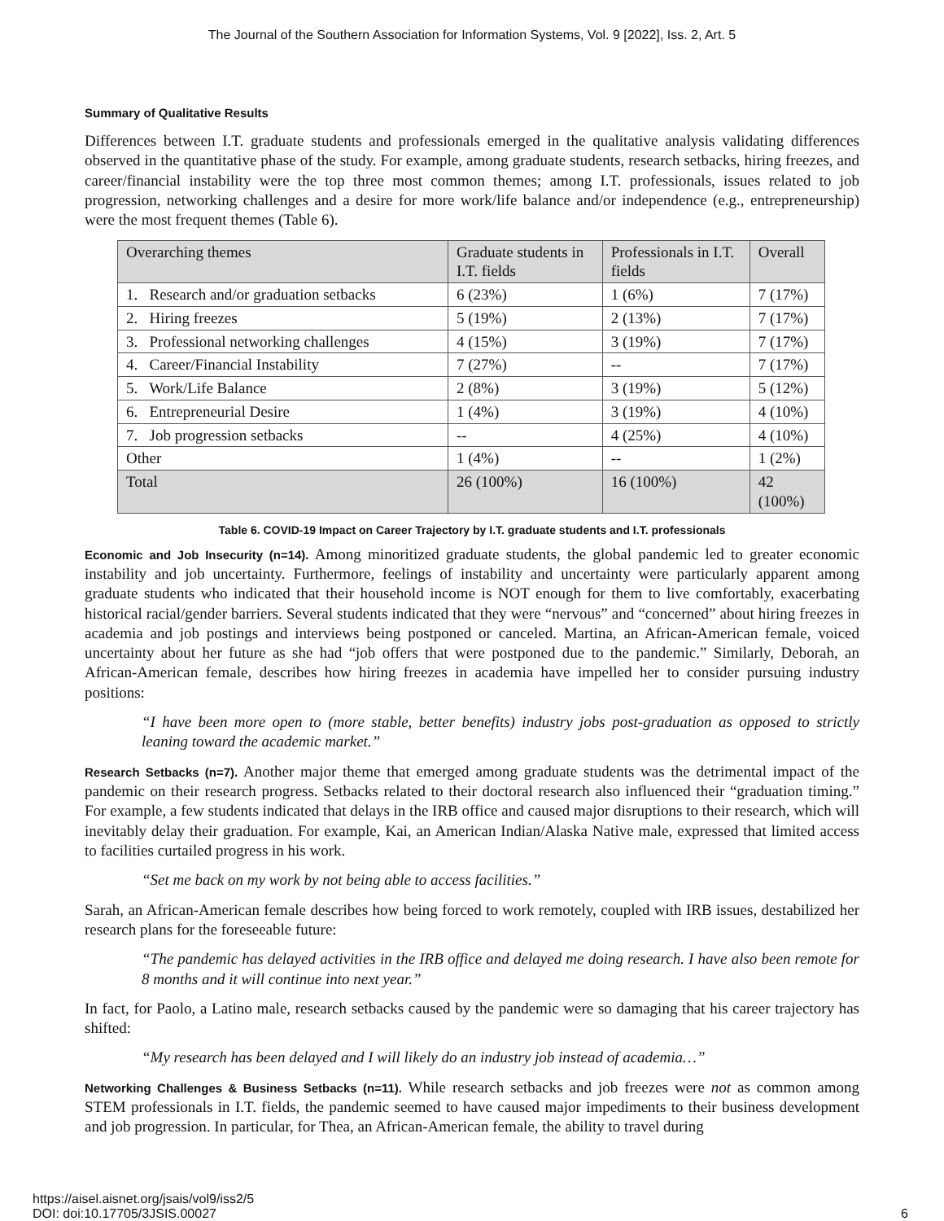The Journal of the Southern Association for Information Systems, Vol. 9 [2022], Iss. 2, Art. 5
Summary of Qualitative Results
Differences between I.T. graduate students and professionals emerged in the qualitative analysis validating differences observed in the quantitative phase of the study. For example, among graduate students, research setbacks, hiring freezes, and career/financial instability were the top three most common themes; among I.T. professionals, issues related to job progression, networking challenges and a desire for more work/life balance and/or independence (e.g., entrepreneurship) were the most frequent themes (Table 6).
| Overarching themes | Graduate students in I.T. fields | Professionals in I.T. fields | Overall |
| 1. Research and/or graduation setbacks | 6 (23%) | 1 (6%) | 7 (17%) |
| 2. Hiring freezes | 5 (19%) | 2 (13%) | 7 (17%) |
| 3. Professional networking challenges | 4 (15%) | 3 (19%) | 7 (17%) |
| 4. Career/Financial Instability | 7 (27%) | -- | 7 (17%) |
| 5. Work/Life Balance | 2 (8%) | 3 (19%) | 5 (12%) |
| 6. Entrepreneurial Desire | 1 (4%) | 3 (19%) | 4 (10%) |
| 7. Job progression setbacks | -- | 4 (25%) | 4 (10%) |
| Other | 1 (4%) | -- | 1 (2%) |
| Total | 26 (100%) | 16 (100%) | 42 (100%) |
Table 6. COVID-19 Impact on Career Trajectory by I.T. graduate students and I.T. professionals
Economic and Job Insecurity (n=14). Among minoritized graduate students, the global pandemic led to greater economic instability and job uncertainty. Furthermore, feelings of instability and uncertainty were particularly apparent among graduate students who indicated that their household income is NOT enough for them to live comfortably, exacerbating historical racial/gender barriers. Several students indicated that they were “nervous” and “concerned” about hiring freezes in academia and job postings and interviews being postponed or canceled. Martina, an African-American female, voiced uncertainty about her future as she had “job offers that were postponed due to the pandemic.” Similarly, Deborah, an African-American female, describes how hiring freezes in academia have impelled her to consider pursuing industry positions:
“I have been more open to (more stable, better benefits) industry jobs post-graduation as opposed to strictly leaning toward the academic market.”
Research Setbacks (n=7). Another major theme that emerged among graduate students was the detrimental impact of the pandemic on their research progress. Setbacks related to their doctoral research also influenced their “graduation timing.” For example, a few students indicated that delays in the IRB office and caused major disruptions to their research, which will inevitably delay their graduation. For example, Kai, an American Indian/Alaska Native male, expressed that limited access to facilities curtailed progress in his work.
“Set me back on my work by not being able to access facilities.”
Sarah, an African-American female describes how being forced to work remotely, coupled with IRB issues, destabilized her research plans for the foreseeable future:
“The pandemic has delayed activities in the IRB office and delayed me doing research. I have also been remote for 8 months and it will continue into next year.”
In fact, for Paolo, a Latino male, research setbacks caused by the pandemic were so damaging that his career trajectory has shifted:
“My research has been delayed and I will likely do an industry job instead of academia…”
Networking Challenges & Business Setbacks (n=11). While research setbacks and job freezes were not as common among STEM professionals in I.T. fields, the pandemic seemed to have caused major impediments to their business development and job progression. In particular, for Thea, an African-American female, the ability to travel during
https://aisel.aisnet.org/jsais/vol9/iss2/5
DOI: doi:10.17705/3JSIS.00027
6